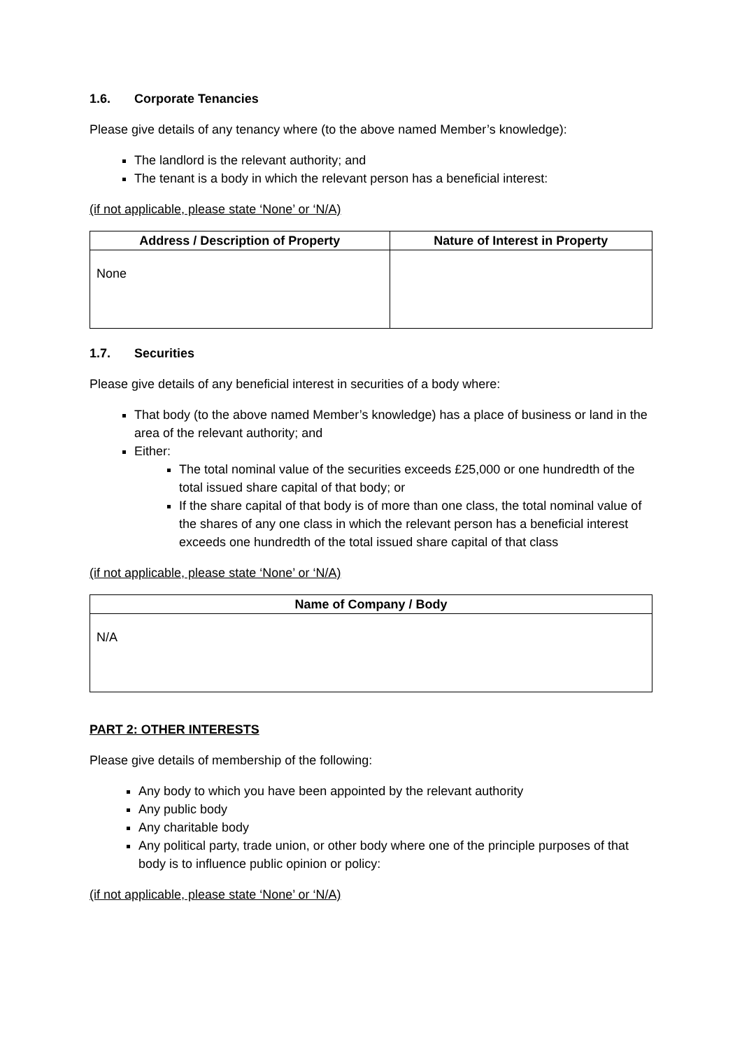1.6. Corporate Tenancies
Please give details of any tenancy where (to the above named Member’s knowledge):
The landlord is the relevant authority; and
The tenant is a body in which the relevant person has a beneficial interest:
(if not applicable, please state ‘None’ or ‘N/A)
| Address / Description of Property | Nature of Interest in Property |
| --- | --- |
| None | |
1.7. Securities
Please give details of any beneficial interest in securities of a body where:
That body (to the above named Member’s knowledge) has a place of business or land in the area of the relevant authority; and
Either:
The total nominal value of the securities exceeds £25,000 or one hundredth of the total issued share capital of that body; or
If the share capital of that body is of more than one class, the total nominal value of the shares of any one class in which the relevant person has a beneficial interest exceeds one hundredth of the total issued share capital of that class
(if not applicable, please state ‘None’ or ‘N/A)
| Name of Company / Body |
| --- |
| N/A |
PART 2: OTHER INTERESTS
Please give details of membership of the following:
Any body to which you have been appointed by the relevant authority
Any public body
Any charitable body
Any political party, trade union, or other body where one of the principle purposes of that body is to influence public opinion or policy:
(if not applicable, please state ‘None’ or ‘N/A)